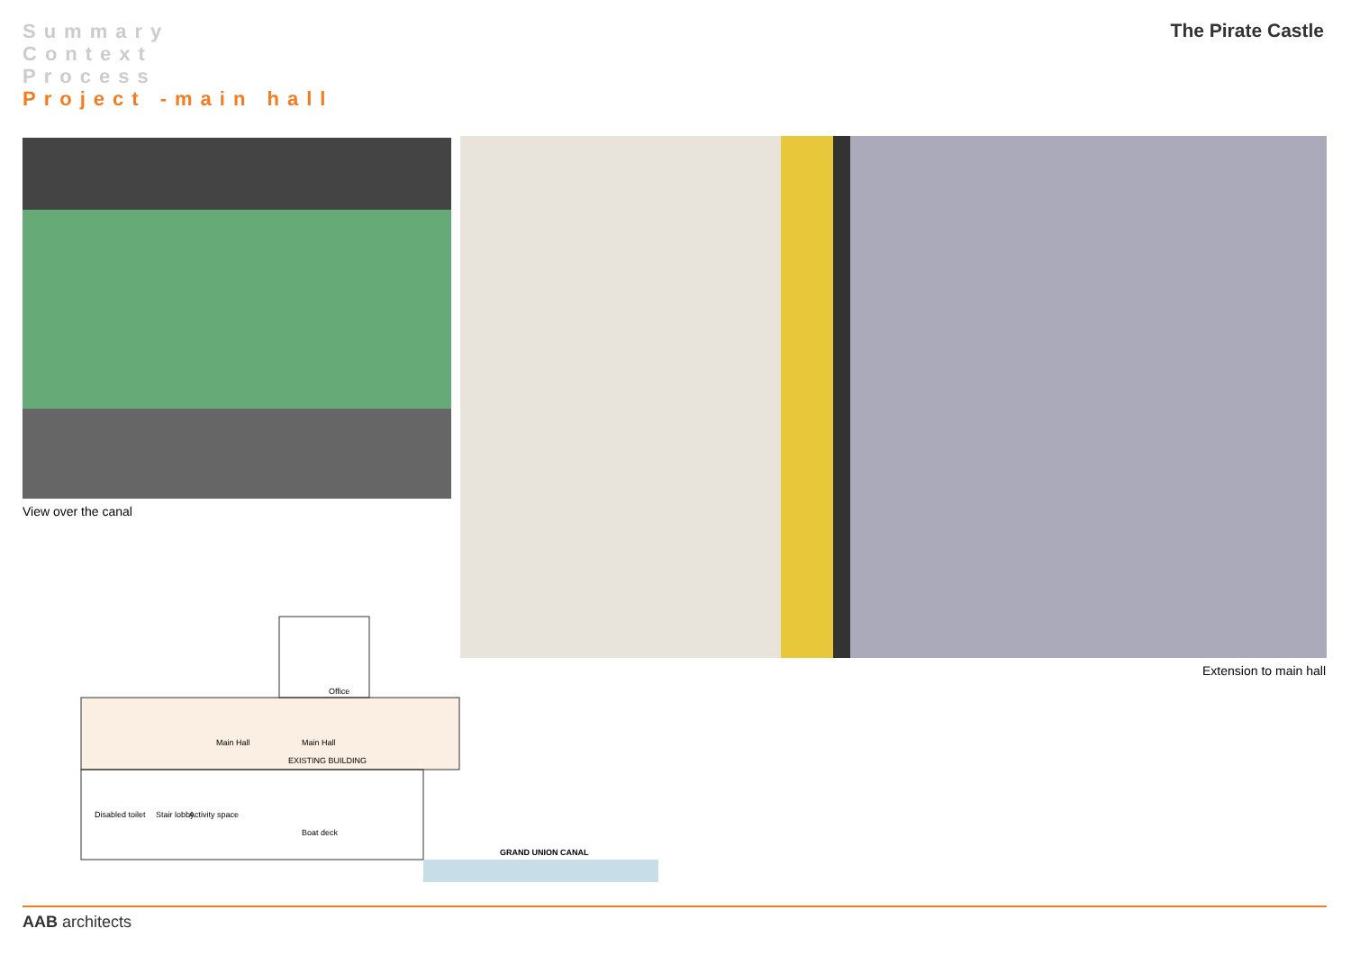Summary
Context
Process
Project -main hall
The Pirate Castle
View over the canal
Extension to main hall
Office
Main Hall Main Hall
EXISTING BUILDING
Disabled toilet Stair lobby Activity space
Boat deck
GRAND UNION CANAL
AAB architects